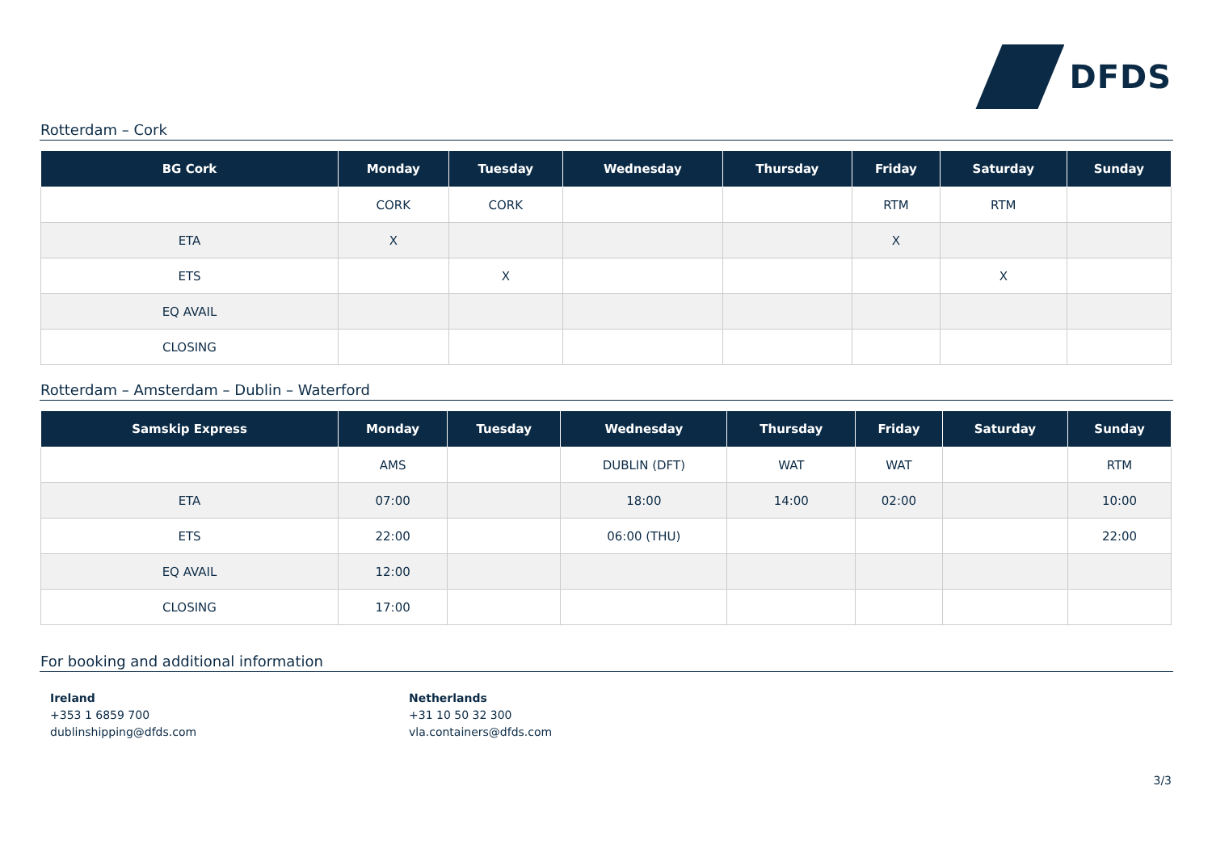DFDS
Rotterdam – Cork
| BG Cork | Monday | Tuesday | Wednesday | Thursday | Friday | Saturday | Sunday |
| --- | --- | --- | --- | --- | --- | --- | --- |
| | CORK | CORK | | | RTM | RTM | |
| ETA | X | | | | X | | |
| ETS | | X | | | | X | |
| EQ AVAIL | | | | | | | |
| CLOSING | | | | | | | |
Rotterdam – Amsterdam – Dublin – Waterford
| Samskip Express | Monday | Tuesday | Wednesday | Thursday | Friday | Saturday | Sunday |
| --- | --- | --- | --- | --- | --- | --- | --- |
| | AMS | | DUBLIN (DFT) | WAT | WAT | | RTM |
| ETA | 07:00 | | 18:00 | 14:00 | 02:00 | | 10:00 |
| ETS | 22:00 | | 06:00 (THU) | | | | 22:00 |
| EQ AVAIL | 12:00 | | | | | | |
| CLOSING | 17:00 | | | | | | |
For booking and additional information
Ireland
+353 1 6859 700
dublinshipping@dfds.com
Netherlands
+31 10 50 32 300
vla.containers@dfds.com
3/3